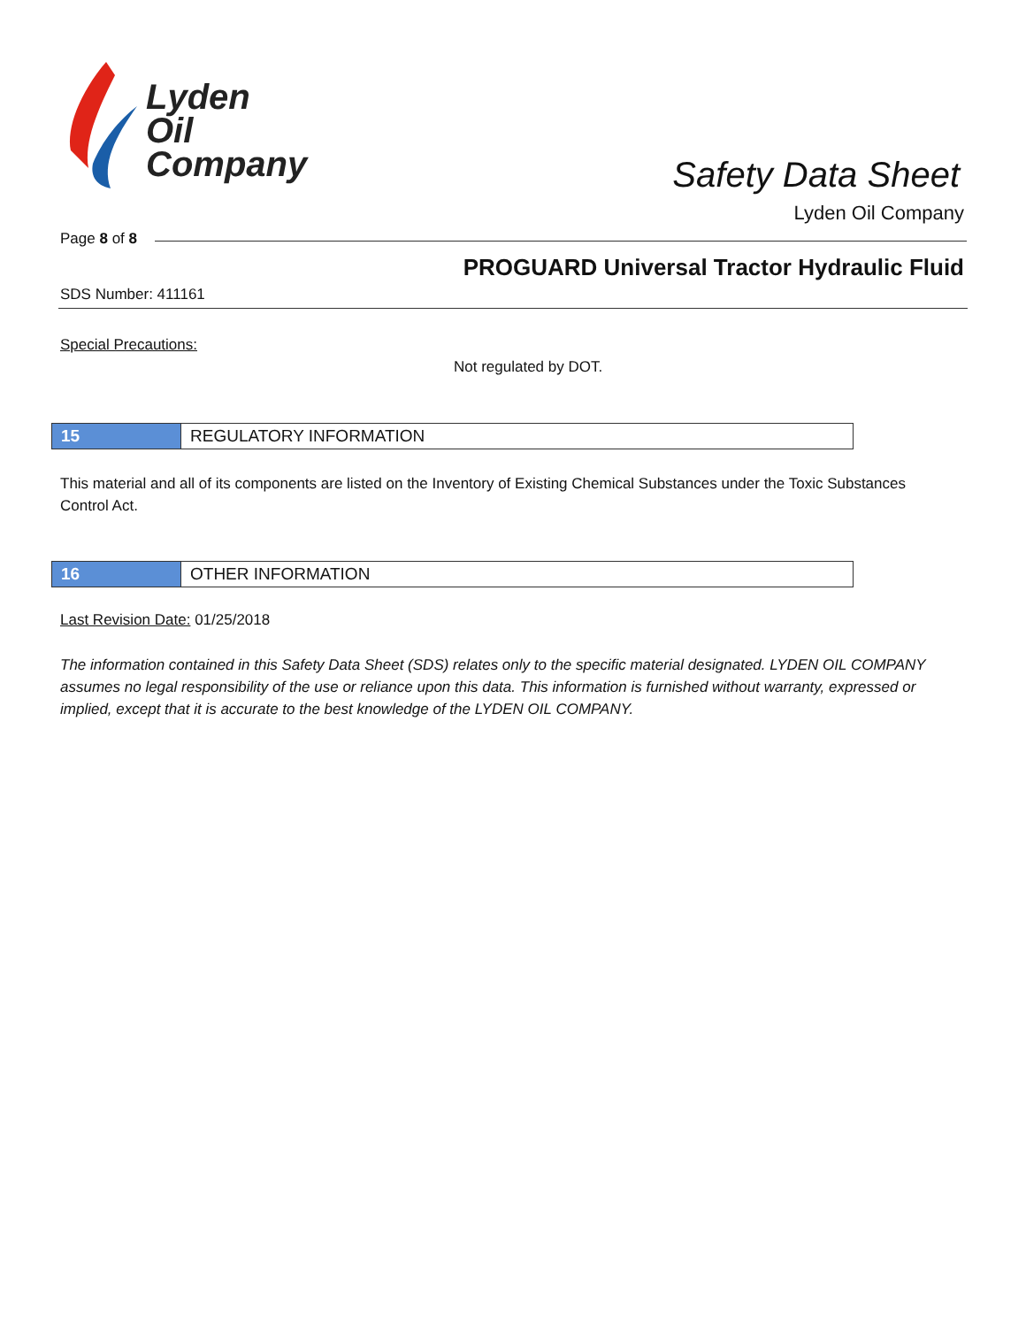Lyden
Oil
Company
Safety Data Sheet
Lyden Oil Company
Page 8 of 8
PROGUARD Universal Tractor Hydraulic Fluid
SDS Number: 411161
Special Precautions:
Not regulated by DOT.
15 REGULATORY INFORMATION
This material and all of its components are listed on the Inventory of Existing Chemical Substances under the Toxic Substances Control Act.
16 OTHER INFORMATION
Last Revision Date: 01/25/2018
The information contained in this Safety Data Sheet (SDS) relates only to the specific material designated. LYDEN OIL COMPANY assumes no legal responsibility of the use or reliance upon this data. This information is furnished without warranty, expressed or implied, except that it is accurate to the best knowledge of the LYDEN OIL COMPANY.